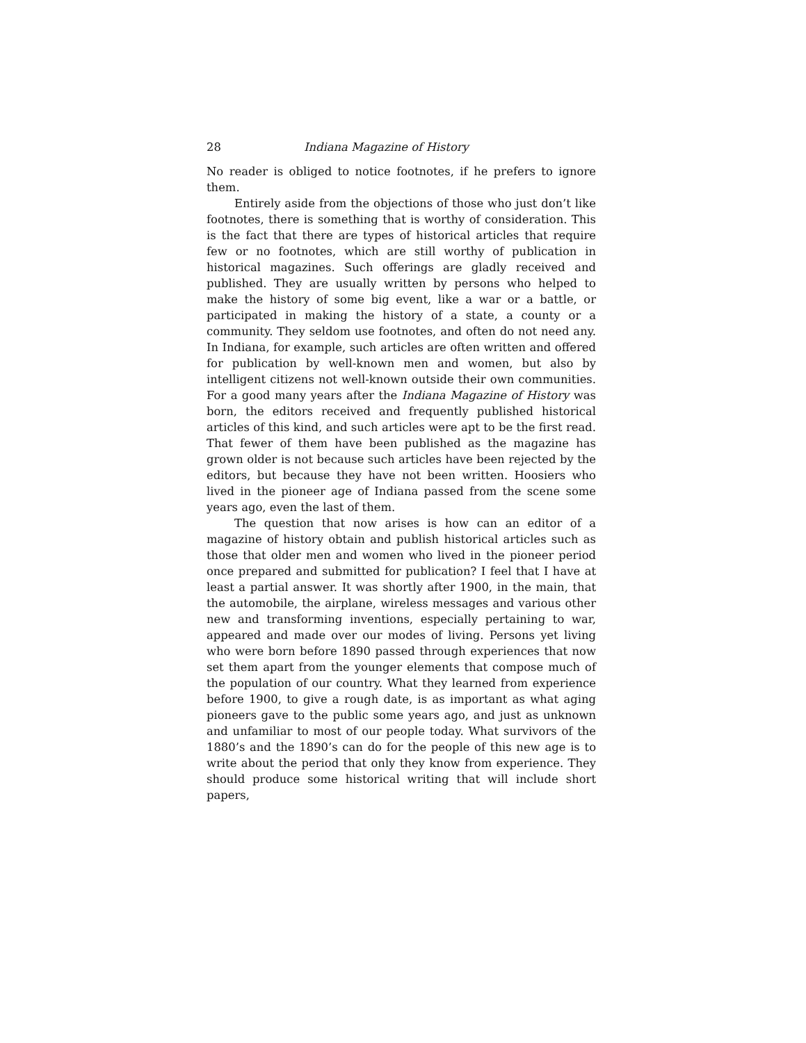28 Indiana Magazine of History
No reader is obliged to notice footnotes, if he prefers to ignore them.
Entirely aside from the objections of those who just don’t like footnotes, there is something that is worthy of consideration. This is the fact that there are types of historical articles that require few or no footnotes, which are still worthy of publication in historical magazines. Such offerings are gladly received and published. They are usually written by persons who helped to make the history of some big event, like a war or a battle, or participated in making the history of a state, a county or a community. They seldom use footnotes, and often do not need any. In Indiana, for example, such articles are often written and offered for publication by well-known men and women, but also by intelligent citizens not well-known outside their own communities. For a good many years after the Indiana Magazine of History was born, the editors received and frequently published historical articles of this kind, and such articles were apt to be the first read. That fewer of them have been published as the magazine has grown older is not because such articles have been rejected by the editors, but because they have not been written. Hoosiers who lived in the pioneer age of Indiana passed from the scene some years ago, even the last of them.
The question that now arises is how can an editor of a magazine of history obtain and publish historical articles such as those that older men and women who lived in the pioneer period once prepared and submitted for publication? I feel that I have at least a partial answer. It was shortly after 1900, in the main, that the automobile, the airplane, wireless messages and various other new and transforming inventions, especially pertaining to war, appeared and made over our modes of living. Persons yet living who were born before 1890 passed through experiences that now set them apart from the younger elements that compose much of the population of our country. What they learned from experience before 1900, to give a rough date, is as important as what aging pioneers gave to the public some years ago, and just as unknown and unfamiliar to most of our people today. What survivors of the 1880’s and the 1890’s can do for the people of this new age is to write about the period that only they know from experience. They should produce some historical writing that will include short papers,